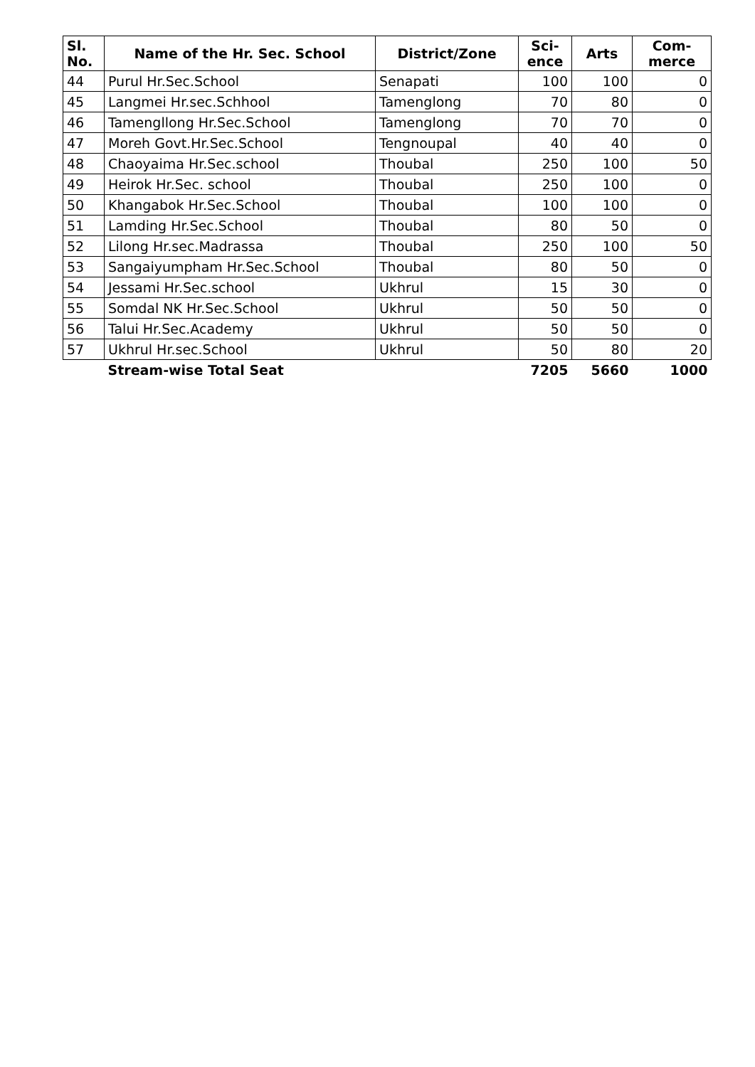| Sl. No. | Name of the Hr. Sec. School | District/Zone | Sci- ence | Arts | Com- merce |
| --- | --- | --- | --- | --- | --- |
| 44 | Purul Hr.Sec.School | Senapati | 100 | 100 | 0 |
| 45 | Langmei Hr.sec.Schhool | Tamenglong | 70 | 80 | 0 |
| 46 | Tamengllong Hr.Sec.School | Tamenglong | 70 | 70 | 0 |
| 47 | Moreh Govt.Hr.Sec.School | Tengnoupal | 40 | 40 | 0 |
| 48 | Chaoyaima Hr.Sec.school | Thoubal | 250 | 100 | 50 |
| 49 | Heirok Hr.Sec. school | Thoubal | 250 | 100 | 0 |
| 50 | Khangabok Hr.Sec.School | Thoubal | 100 | 100 | 0 |
| 51 | Lamding Hr.Sec.School | Thoubal | 80 | 50 | 0 |
| 52 | Lilong Hr.sec.Madrassa | Thoubal | 250 | 100 | 50 |
| 53 | Sangaiyumpham Hr.Sec.School | Thoubal | 80 | 50 | 0 |
| 54 | Jessami Hr.Sec.school | Ukhrul | 15 | 30 | 0 |
| 55 | Somdal NK Hr.Sec.School | Ukhrul | 50 | 50 | 0 |
| 56 | Talui Hr.Sec.Academy | Ukhrul | 50 | 50 | 0 |
| 57 | Ukhrul Hr.sec.School | Ukhrul | 50 | 80 | 20 |
| | Stream-wise Total Seat | | 7205 | 5660 | 1000 |